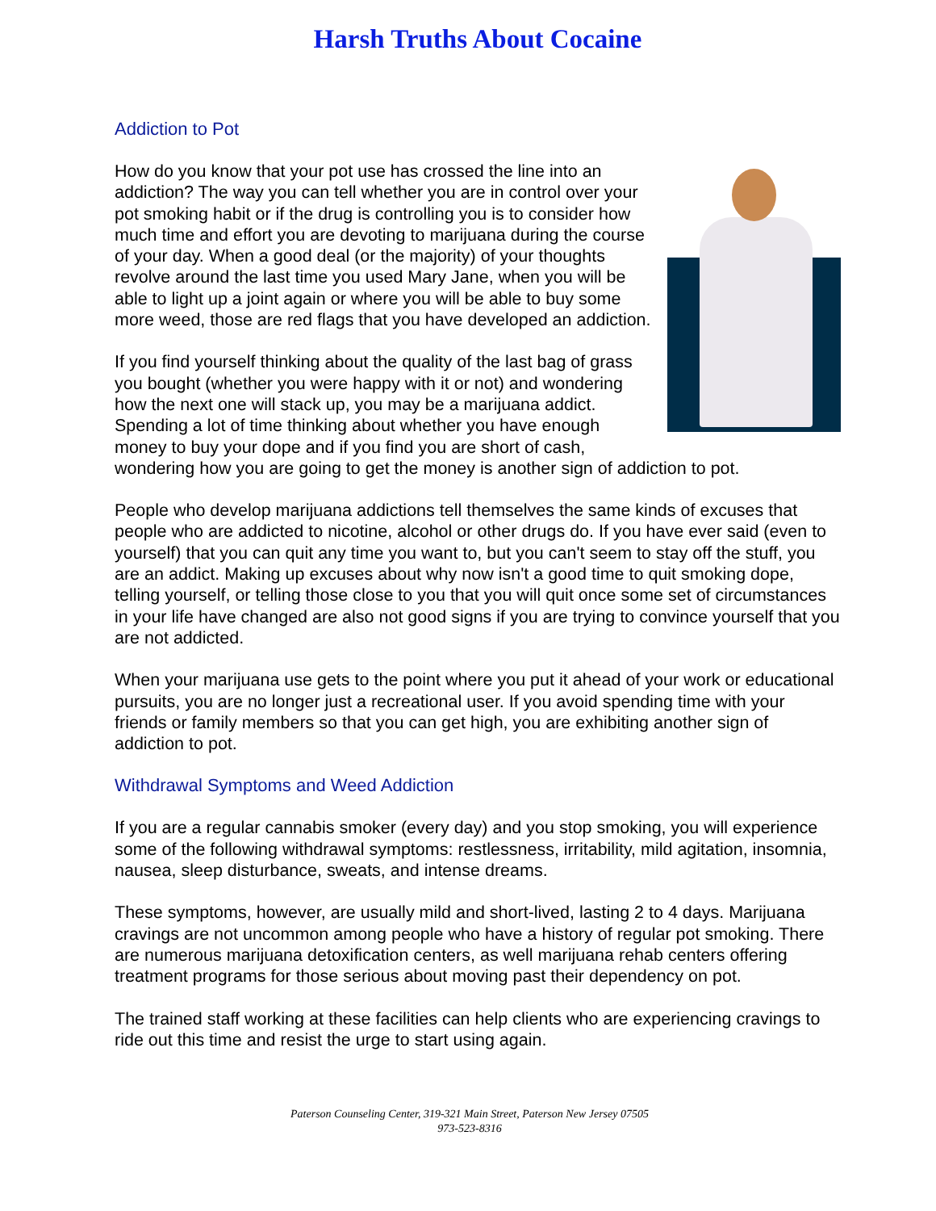Harsh Truths About Cocaine
Addiction to Pot
How do you know that your pot use has crossed the line into an addiction? The way you can tell whether you are in control over your pot smoking habit or if the drug is controlling you is to consider how much time and effort you are devoting to marijuana during the course of your day. When a good deal (or the majority) of your thoughts revolve around the last time you used Mary Jane, when you will be able to light up a joint again or where you will be able to buy some more weed, those are red flags that you have developed an addiction.
If you find yourself thinking about the quality of the last bag of grass you bought (whether you were happy with it or not) and wondering how the next one will stack up, you may be a marijuana addict. Spending a lot of time thinking about whether you have enough money to buy your dope and if you find you are short of cash, wondering how you are going to get the money is another sign of addiction to pot.
People who develop marijuana addictions tell themselves the same kinds of excuses that people who are addicted to nicotine, alcohol or other drugs do. If you have ever said (even to yourself) that you can quit any time you want to, but you can't seem to stay off the stuff, you are an addict. Making up excuses about why now isn't a good time to quit smoking dope, telling yourself, or telling those close to you that you will quit once some set of circumstances in your life have changed are also not good signs if you are trying to convince yourself that you are not addicted.
When your marijuana use gets to the point where you put it ahead of your work or educational pursuits, you are no longer just a recreational user. If you avoid spending time with your friends or family members so that you can get high, you are exhibiting another sign of addiction to pot.
Withdrawal Symptoms and Weed Addiction
If you are a regular cannabis smoker (every day) and you stop smoking, you will experience some of the following withdrawal symptoms: restlessness, irritability, mild agitation, insomnia, nausea, sleep disturbance, sweats, and intense dreams.
These symptoms, however, are usually mild and short-lived, lasting 2 to 4 days. Marijuana cravings are not uncommon among people who have a history of regular pot smoking. There are numerous marijuana detoxification centers, as well marijuana rehab centers offering treatment programs for those serious about moving past their dependency on pot.
The trained staff working at these facilities can help clients who are experiencing cravings to ride out this time and resist the urge to start using again.
Paterson Counseling Center, 319-321 Main Street, Paterson New Jersey 07505
973-523-8316